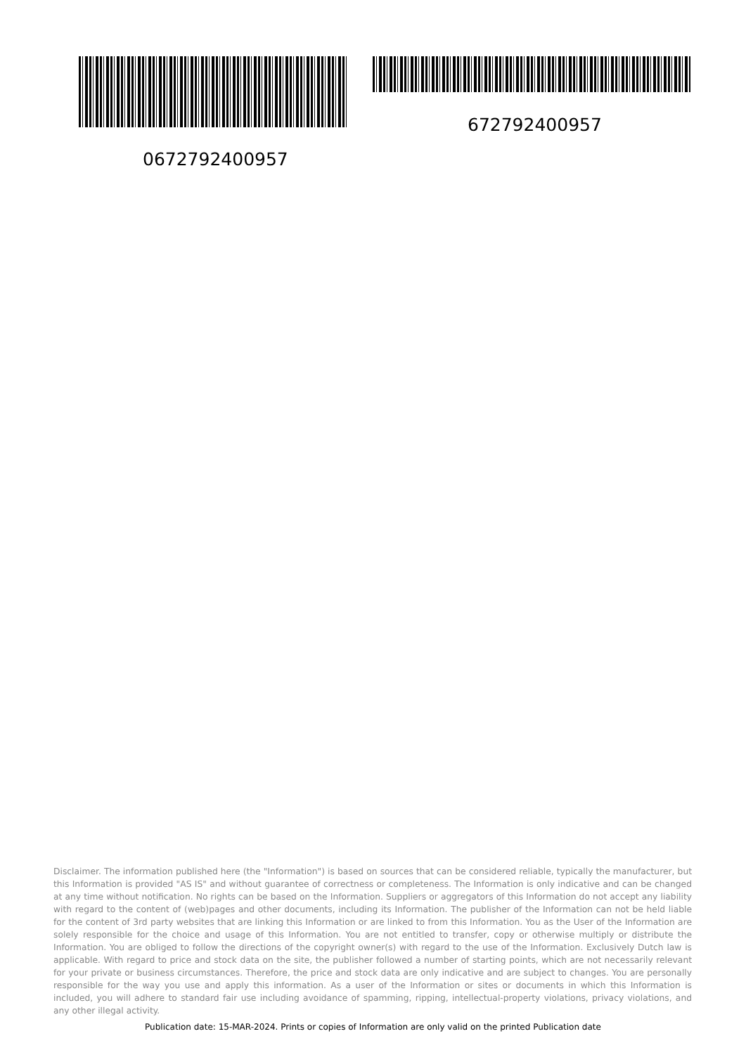672792400957
0672792400957
Disclaimer. The information published here (the "Information") is based on sources that can be considered reliable, typically the manufacturer, but this Information is provided "AS IS" and without guarantee of correctness or completeness. The Information is only indicative and can be changed at any time without notification. No rights can be based on the Information. Suppliers or aggregators of this Information do not accept any liability with regard to the content of (web)pages and other documents, including its Information. The publisher of the Information can not be held liable for the content of 3rd party websites that are linking this Information or are linked to from this Information. You as the User of the Information are solely responsible for the choice and usage of this Information. You are not entitled to transfer, copy or otherwise multiply or distribute the Information. You are obliged to follow the directions of the copyright owner(s) with regard to the use of the Information. Exclusively Dutch law is applicable. With regard to price and stock data on the site, the publisher followed a number of starting points, which are not necessarily relevant for your private or business circumstances. Therefore, the price and stock data are only indicative and are subject to changes. You are personally responsible for the way you use and apply this information. As a user of the Information or sites or documents in which this Information is included, you will adhere to standard fair use including avoidance of spamming, ripping, intellectual-property violations, privacy violations, and any other illegal activity.
Publication date: 15-MAR-2024. Prints or copies of Information are only valid on the printed Publication date